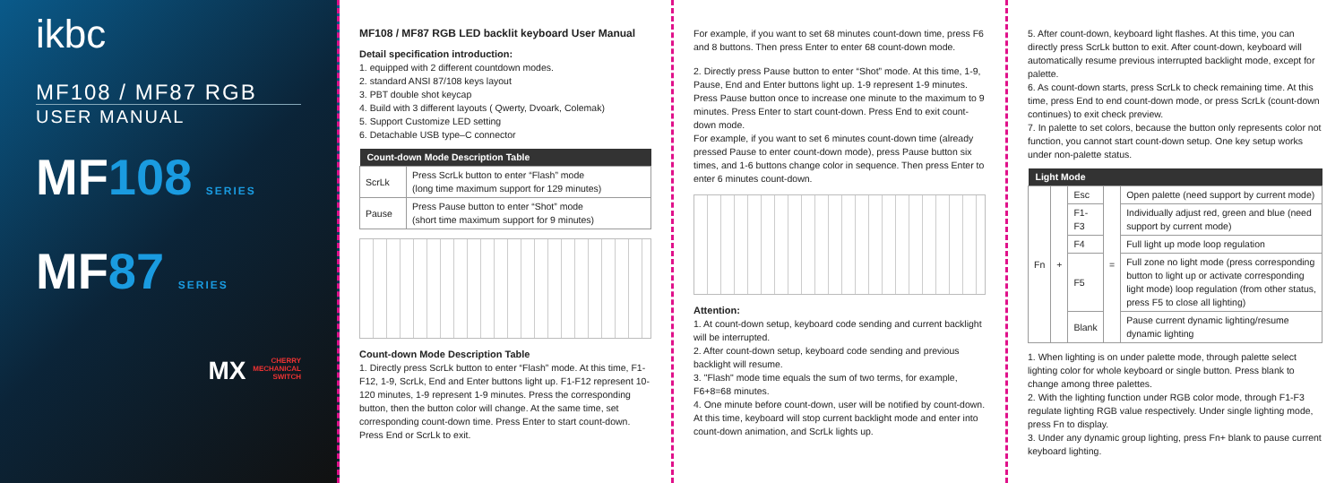ikbc
MF108 / MF87 RGB
USER MANUAL
MF108 SERIES
MF87 SERIES
MX CHERRY
MECHANICAL
SWITCH
MF108 / MF87 RGB LED backlit keyboard User Manual
Detail specification introduction:
1. equipped with 2 different countdown modes.
2. standard ANSI 87/108 keys layout
3. PBT double shot keycap
4. Build with 3 different layouts ( Qwerty, Dvoark, Colemak)
5. Support Customize LED setting
6. Detachable USB type–C connector
| Count-down Mode Description Table | |
| --- | --- |
| ScrLk | Press ScrLk button to enter “Flash” mode (long time maximum support for 129 minutes) |
| Pause | Press Pause button to enter “Shot” mode (short time maximum support for 9 minutes) |
Count-down Mode Description Table
1. Directly press ScrLk button to enter “Flash” mode. At this time, F1-F12, 1-9, ScrLk, End and Enter buttons light up. F1-F12 represent 10-120 minutes, 1-9 represent 1-9 minutes. Press the corresponding button, then the button color will change. At the same time, set corresponding count-down time. Press Enter to start count-down. Press End or ScrLk to exit.
For example, if you want to set 68 minutes count-down time, press F6 and 8 buttons. Then press Enter to enter 68 count-down mode.
2. Directly press Pause button to enter “Shot” mode. At this time, 1-9, Pause, End and Enter buttons light up. 1-9 represent 1-9 minutes. Press Pause button once to increase one minute to the maximum to 9 minutes. Press Enter to start count-down. Press End to exit count-down mode.
For example, if you want to set 6 minutes count-down time (already pressed Pause to enter count-down mode), press Pause button six times, and 1-6 buttons change color in sequence. Then press Enter to enter 6 minutes count-down.
Attention:
1. At count-down setup, keyboard code sending and current backlight will be interrupted.
2. After count-down setup, keyboard code sending and previous backlight will resume.
3. "Flash" mode time equals the sum of two terms, for example, F6+8=68 minutes.
4. One minute before count-down, user will be notified by count-down. At this time, keyboard will stop current backlight mode and enter into count-down animation, and ScrLk lights up.
5. After count-down, keyboard light flashes. At this time, you can directly press ScrLk button to exit. After count-down, keyboard will automatically resume previous interrupted backlight mode, except for palette.
6. As count-down starts, press ScrLk to check remaining time. At this time, press End to end count-down mode, or press ScrLk (count-down continues) to exit check preview.
7. In palette to set colors, because the button only represents color not function, you cannot start count-down setup. One key setup works under non-palette status.
| Light Mode | | | | |
| --- | --- | --- | --- | --- |
| Fn | + | Esc | = | Open palette (need support by current mode) |
| | | F1-F3 | | Individually adjust red, green and blue (need support by current mode) |
| | | F4 | | Full light up mode loop regulation |
| | | F5 | | Full zone no light mode (press corresponding button to light up or activate corresponding light mode) loop regulation (from other status, press F5 to close all lighting) |
| | | Blank | | Pause current dynamic lighting/resume dynamic lighting |
1. When lighting is on under palette mode, through palette select lighting color for whole keyboard or single button. Press blank to change among three palettes.
2. With the lighting function under RGB color mode, through F1-F3 regulate lighting RGB value respectively. Under single lighting mode, press Fn to display.
3. Under any dynamic group lighting, press Fn+ blank to pause current keyboard lighting.